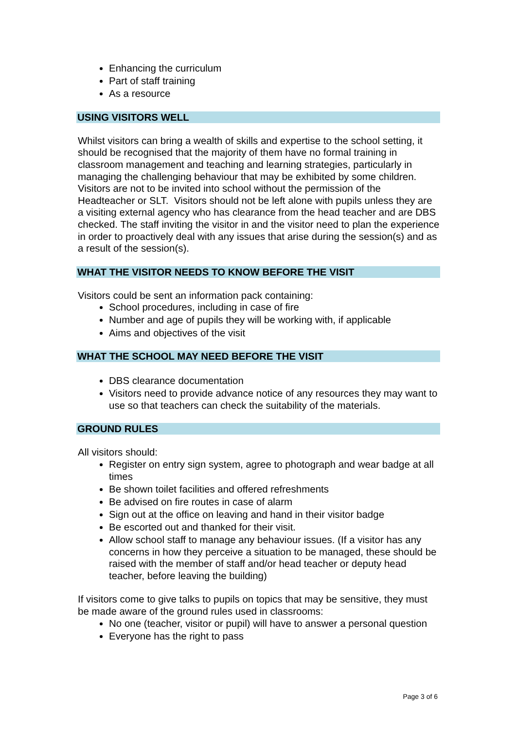Enhancing the curriculum
Part of staff training
As a resource
USING VISITORS WELL
Whilst visitors can bring a wealth of skills and expertise to the school setting, it should be recognised that the majority of them have no formal training in classroom management and teaching and learning strategies, particularly in managing the challenging behaviour that may be exhibited by some children. Visitors are not to be invited into school without the permission of the Headteacher or SLT. Visitors should not be left alone with pupils unless they are a visiting external agency who has clearance from the head teacher and are DBS checked. The staff inviting the visitor in and the visitor need to plan the experience in order to proactively deal with any issues that arise during the session(s) and as a result of the session(s).
WHAT THE VISITOR NEEDS TO KNOW BEFORE THE VISIT
Visitors could be sent an information pack containing:
School procedures, including in case of fire
Number and age of pupils they will be working with, if applicable
Aims and objectives of the visit
WHAT THE SCHOOL MAY NEED BEFORE THE VISIT
DBS clearance documentation
Visitors need to provide advance notice of any resources they may want to use so that teachers can check the suitability of the materials.
GROUND RULES
All visitors should:
Register on entry sign system, agree to photograph and wear badge at all times
Be shown toilet facilities and offered refreshments
Be advised on fire routes in case of alarm
Sign out at the office on leaving and hand in their visitor badge
Be escorted out and thanked for their visit.
Allow school staff to manage any behaviour issues. (If a visitor has any concerns in how they perceive a situation to be managed, these should be raised with the member of staff and/or head teacher or deputy head teacher, before leaving the building)
If visitors come to give talks to pupils on topics that may be sensitive, they must be made aware of the ground rules used in classrooms:
No one (teacher, visitor or pupil) will have to answer a personal question
Everyone has the right to pass
Page 3 of 6